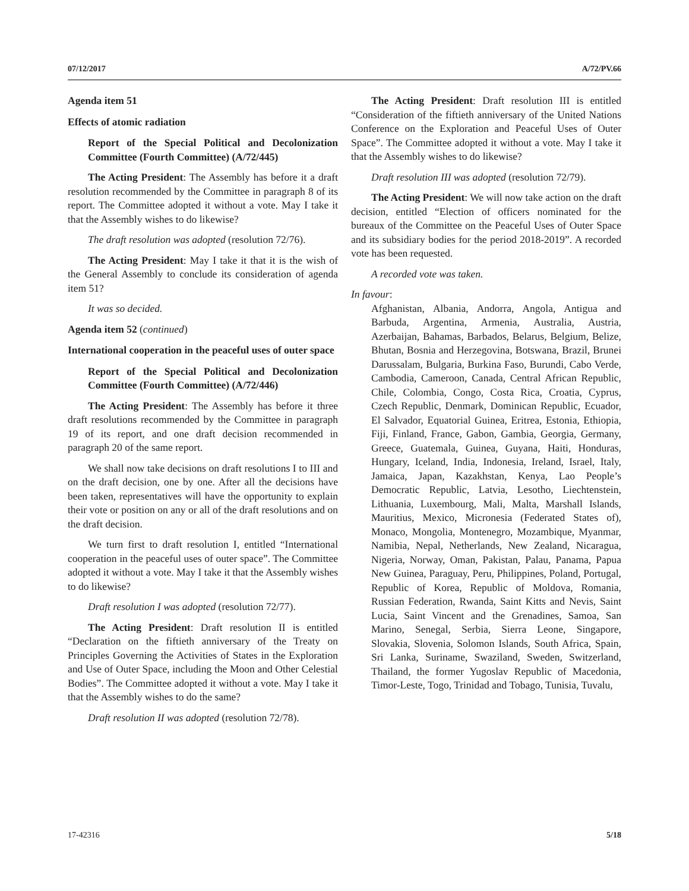07/12/2017 A/72/PV.66
Agenda item 51
Effects of atomic radiation
Report of the Special Political and Decolonization Committee (Fourth Committee) (A/72/445)
The Acting President: The Assembly has before it a draft resolution recommended by the Committee in paragraph 8 of its report. The Committee adopted it without a vote. May I take it that the Assembly wishes to do likewise?
The draft resolution was adopted (resolution 72/76).
The Acting President: May I take it that it is the wish of the General Assembly to conclude its consideration of agenda item 51?
It was so decided.
Agenda item 52 (continued)
International cooperation in the peaceful uses of outer space
Report of the Special Political and Decolonization Committee (Fourth Committee) (A/72/446)
The Acting President: The Assembly has before it three draft resolutions recommended by the Committee in paragraph 19 of its report, and one draft decision recommended in paragraph 20 of the same report.
We shall now take decisions on draft resolutions I to III and on the draft decision, one by one. After all the decisions have been taken, representatives will have the opportunity to explain their vote or position on any or all of the draft resolutions and on the draft decision.
We turn first to draft resolution I, entitled “International cooperation in the peaceful uses of outer space”. The Committee adopted it without a vote. May I take it that the Assembly wishes to do likewise?
Draft resolution I was adopted (resolution 72/77).
The Acting President: Draft resolution II is entitled “Declaration on the fiftieth anniversary of the Treaty on Principles Governing the Activities of States in the Exploration and Use of Outer Space, including the Moon and Other Celestial Bodies”. The Committee adopted it without a vote. May I take it that the Assembly wishes to do the same?
Draft resolution II was adopted (resolution 72/78).
The Acting President: Draft resolution III is entitled “Consideration of the fiftieth anniversary of the United Nations Conference on the Exploration and Peaceful Uses of Outer Space”. The Committee adopted it without a vote. May I take it that the Assembly wishes to do likewise?
Draft resolution III was adopted (resolution 72/79).
The Acting President: We will now take action on the draft decision, entitled “Election of officers nominated for the bureaux of the Committee on the Peaceful Uses of Outer Space and its subsidiary bodies for the period 2018-2019”. A recorded vote has been requested.
A recorded vote was taken.
In favour:
Afghanistan, Albania, Andorra, Angola, Antigua and Barbuda, Argentina, Armenia, Australia, Austria, Azerbaijan, Bahamas, Barbados, Belarus, Belgium, Belize, Bhutan, Bosnia and Herzegovina, Botswana, Brazil, Brunei Darussalam, Bulgaria, Burkina Faso, Burundi, Cabo Verde, Cambodia, Cameroon, Canada, Central African Republic, Chile, Colombia, Congo, Costa Rica, Croatia, Cyprus, Czech Republic, Denmark, Dominican Republic, Ecuador, El Salvador, Equatorial Guinea, Eritrea, Estonia, Ethiopia, Fiji, Finland, France, Gabon, Gambia, Georgia, Germany, Greece, Guatemala, Guinea, Guyana, Haiti, Honduras, Hungary, Iceland, India, Indonesia, Ireland, Israel, Italy, Jamaica, Japan, Kazakhstan, Kenya, Lao People’s Democratic Republic, Latvia, Lesotho, Liechtenstein, Lithuania, Luxembourg, Mali, Malta, Marshall Islands, Mauritius, Mexico, Micronesia (Federated States of), Monaco, Mongolia, Montenegro, Mozambique, Myanmar, Namibia, Nepal, Netherlands, New Zealand, Nicaragua, Nigeria, Norway, Oman, Pakistan, Palau, Panama, Papua New Guinea, Paraguay, Peru, Philippines, Poland, Portugal, Republic of Korea, Republic of Moldova, Romania, Russian Federation, Rwanda, Saint Kitts and Nevis, Saint Lucia, Saint Vincent and the Grenadines, Samoa, San Marino, Senegal, Serbia, Sierra Leone, Singapore, Slovakia, Slovenia, Solomon Islands, South Africa, Spain, Sri Lanka, Suriname, Swaziland, Sweden, Switzerland, Thailand, the former Yugoslav Republic of Macedonia, Timor-Leste, Togo, Trinidad and Tobago, Tunisia, Tuvalu,
17-42316 5/18